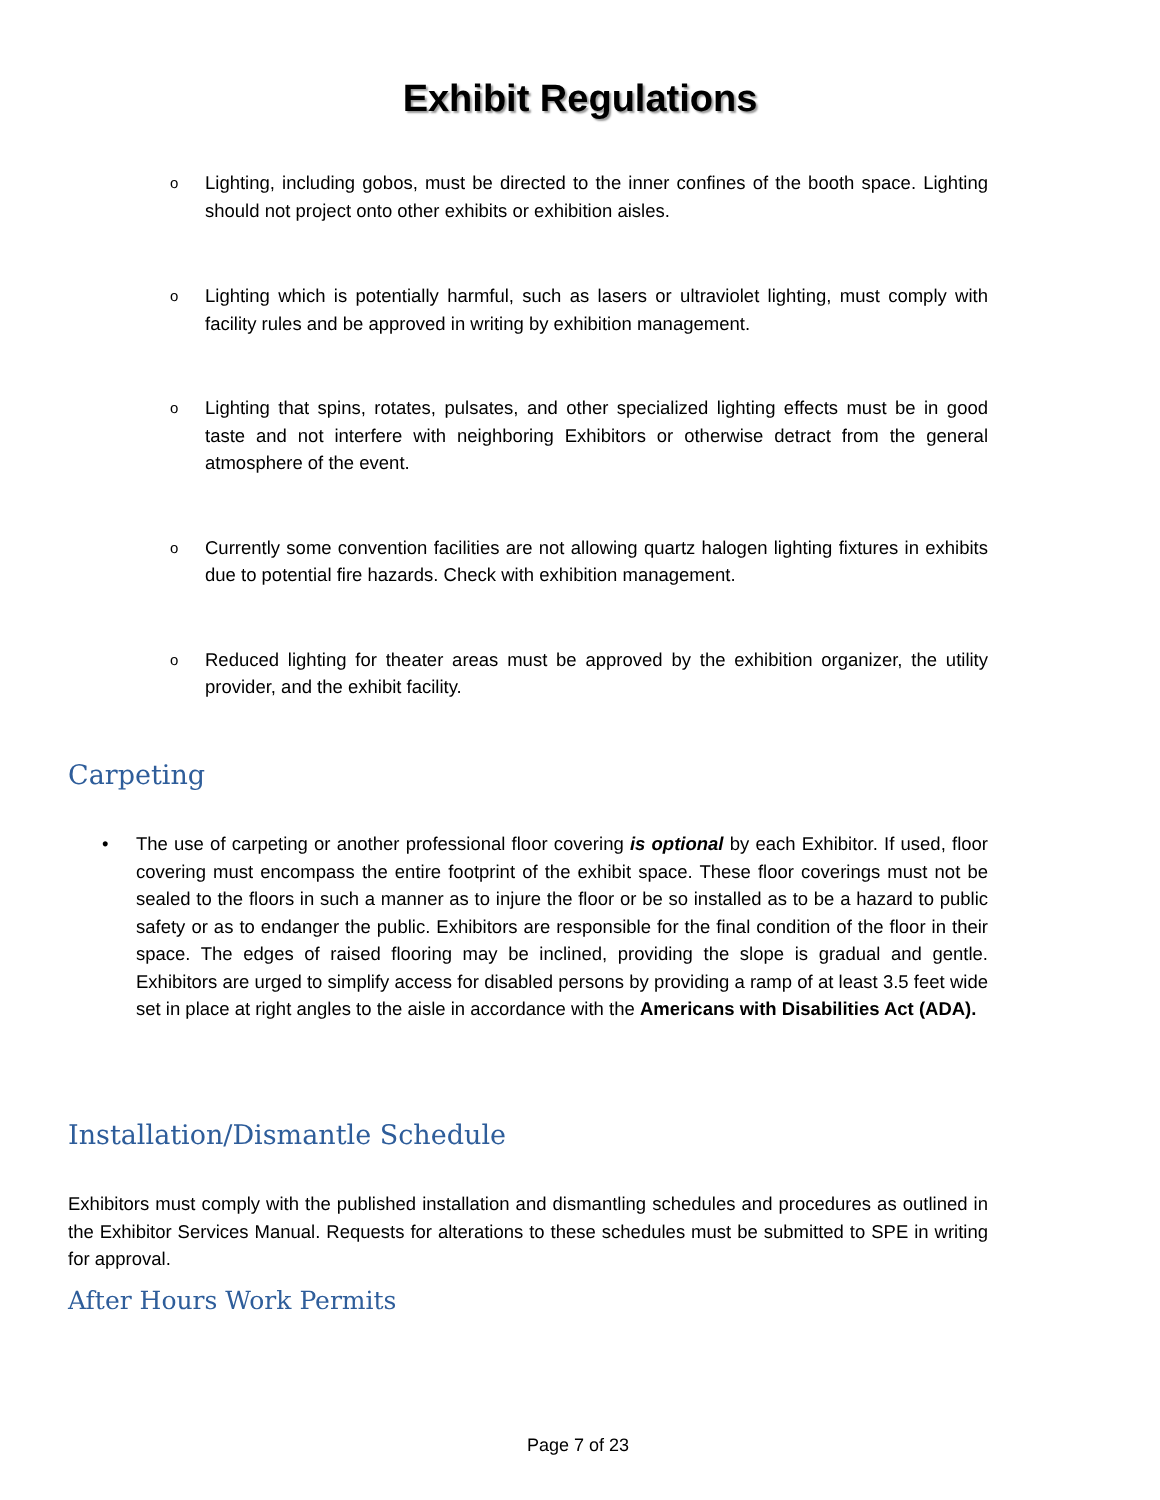Exhibit Regulations
o Lighting, including gobos, must be directed to the inner confines of the booth space. Lighting should not project onto other exhibits or exhibition aisles.
o Lighting which is potentially harmful, such as lasers or ultraviolet lighting, must comply with facility rules and be approved in writing by exhibition management.
o Lighting that spins, rotates, pulsates, and other specialized lighting effects must be in good taste and not interfere with neighboring Exhibitors or otherwise detract from the general atmosphere of the event.
o Currently some convention facilities are not allowing quartz halogen lighting fixtures in exhibits due to potential fire hazards. Check with exhibition management.
o Reduced lighting for theater areas must be approved by the exhibition organizer, the utility provider, and the exhibit facility.
Carpeting
• The use of carpeting or another professional floor covering is optional by each Exhibitor. If used, floor covering must encompass the entire footprint of the exhibit space. These floor coverings must not be sealed to the floors in such a manner as to injure the floor or be so installed as to be a hazard to public safety or as to endanger the public. Exhibitors are responsible for the final condition of the floor in their space. The edges of raised flooring may be inclined, providing the slope is gradual and gentle. Exhibitors are urged to simplify access for disabled persons by providing a ramp of at least 3.5 feet wide set in place at right angles to the aisle in accordance with the Americans with Disabilities Act (ADA).
Installation/Dismantle Schedule
Exhibitors must comply with the published installation and dismantling schedules and procedures as outlined in the Exhibitor Services Manual. Requests for alterations to these schedules must be submitted to SPE in writing for approval.
After Hours Work Permits
Page 7 of 23